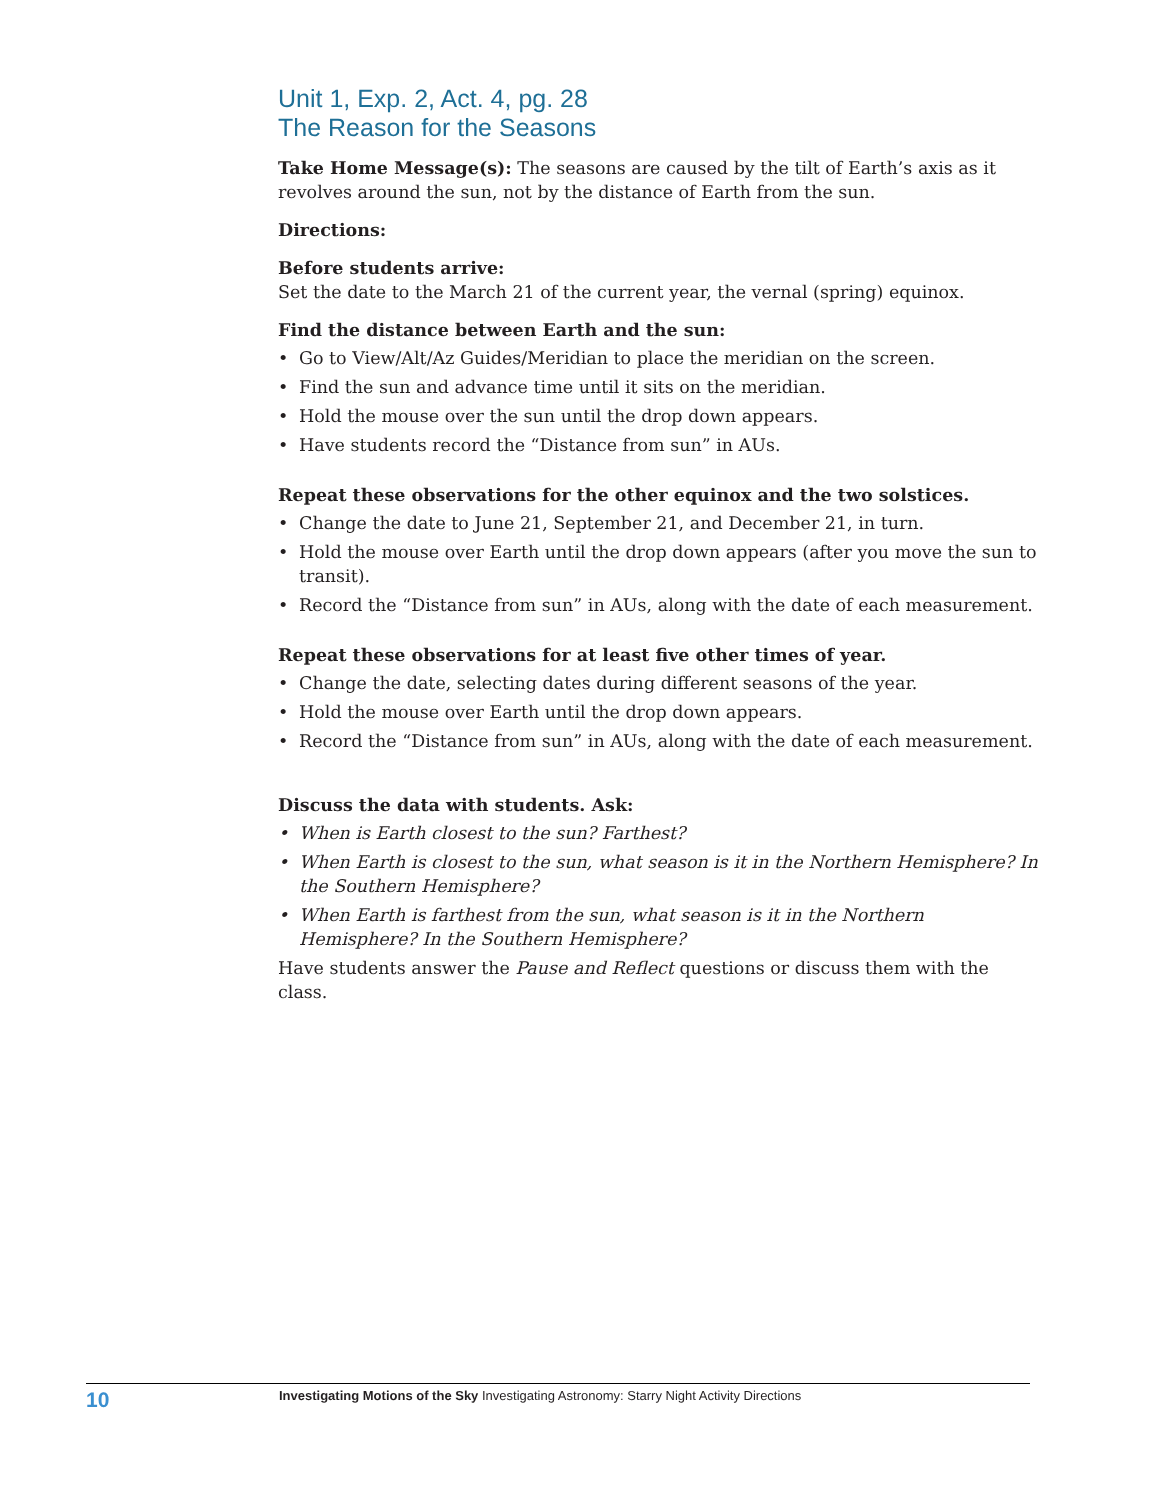Unit 1, Exp. 2, Act. 4, pg. 28
The Reason for the Seasons
Take Home Message(s): The seasons are caused by the tilt of Earth’s axis as it revolves around the sun, not by the distance of Earth from the sun.
Directions:
Before students arrive:
Set the date to the March 21 of the current year, the vernal (spring) equinox.
Find the distance between Earth and the sun:
• Go to View/Alt/Az Guides/Meridian to place the meridian on the screen.
• Find the sun and advance time until it sits on the meridian.
• Hold the mouse over the sun until the drop down appears.
• Have students record the “Distance from sun” in AUs.
Repeat these observations for the other equinox and the two solstices.
• Change the date to June 21, September 21, and December 21, in turn.
• Hold the mouse over Earth until the drop down appears (after you move the sun to transit).
• Record the “Distance from sun” in AUs, along with the date of each measurement.
Repeat these observations for at least five other times of year.
• Change the date, selecting dates during different seasons of the year.
• Hold the mouse over Earth until the drop down appears.
• Record the “Distance from sun” in AUs, along with the date of each measurement.
Discuss the data with students. Ask:
• When is Earth closest to the sun? Farthest?
• When Earth is closest to the sun, what season is it in the Northern Hemisphere? In the Southern Hemisphere?
• When Earth is farthest from the sun, what season is it in the Northern Hemisphere? In the Southern Hemisphere?
Have students answer the Pause and Reflect questions or discuss them with the class.
10
Investigating Motions of the Sky Investigating Astronomy: Starry Night Activity Directions